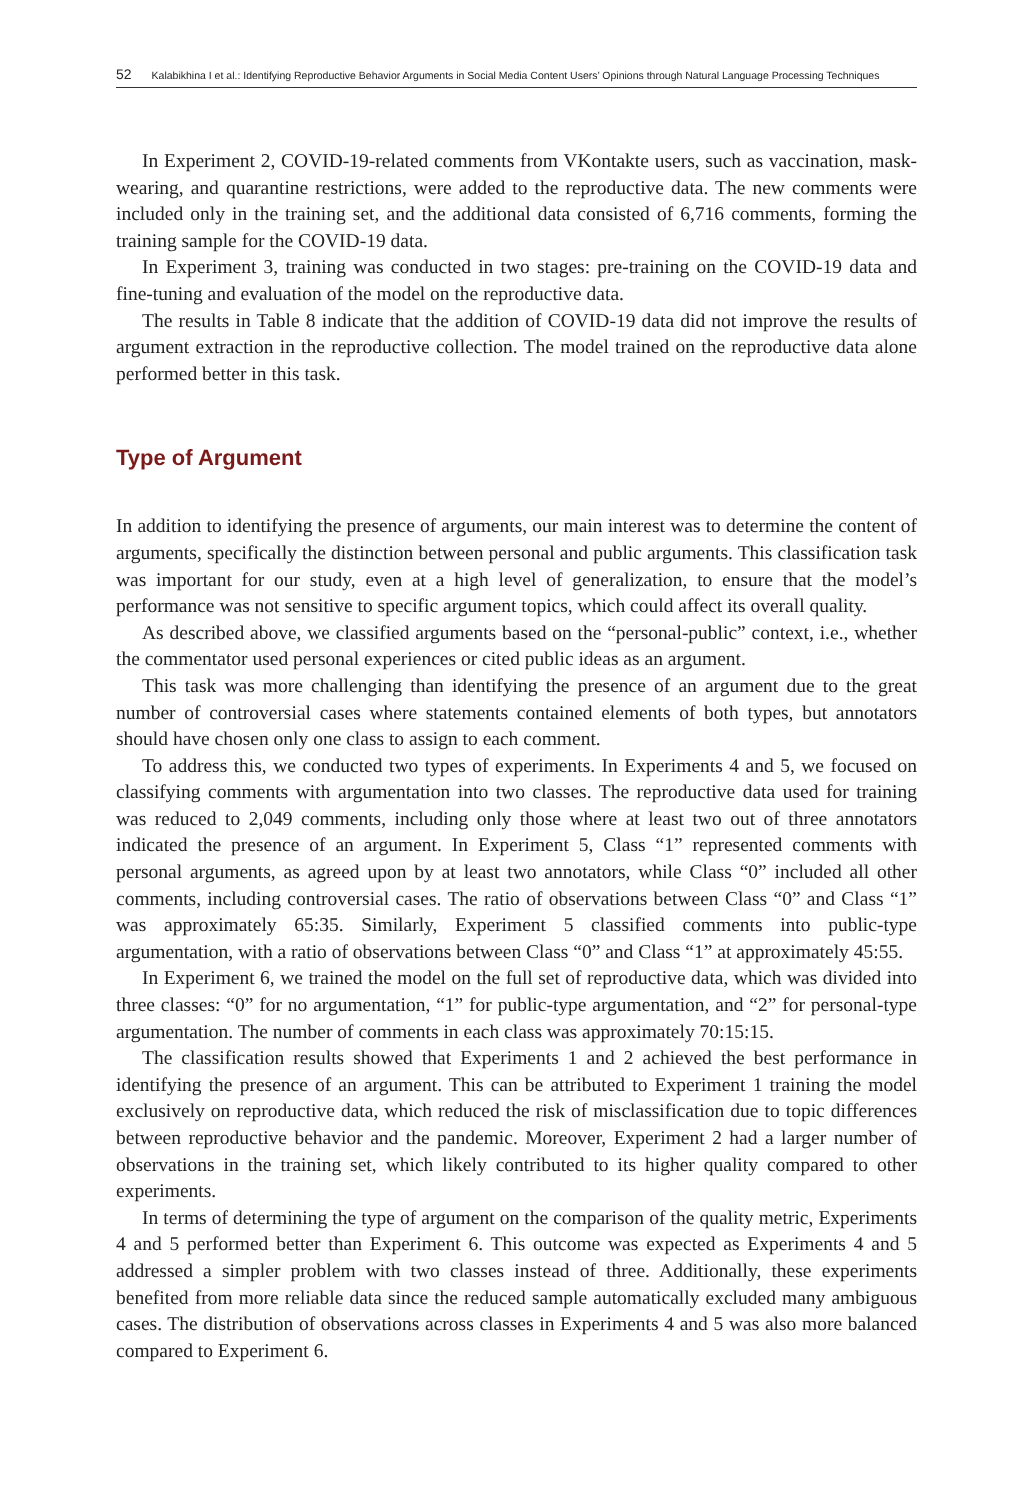52 Kalabikhina I et al.: Identifying Reproductive Behavior Arguments in Social Media Content Users’ Opinions through Natural Language Processing Techniques
In Experiment 2, COVID-19-related comments from VKontakte users, such as vaccination, mask-wearing, and quarantine restrictions, were added to the reproductive data. The new comments were included only in the training set, and the additional data consisted of 6,716 comments, forming the training sample for the COVID-19 data.
In Experiment 3, training was conducted in two stages: pre-training on the COVID-19 data and fine-tuning and evaluation of the model on the reproductive data.
The results in Table 8 indicate that the addition of COVID-19 data did not improve the results of argument extraction in the reproductive collection. The model trained on the reproductive data alone performed better in this task.
Type of Argument
In addition to identifying the presence of arguments, our main interest was to determine the content of arguments, specifically the distinction between personal and public arguments. This classification task was important for our study, even at a high level of generalization, to ensure that the model’s performance was not sensitive to specific argument topics, which could affect its overall quality.
As described above, we classified arguments based on the “personal-public” context, i.e., whether the commentator used personal experiences or cited public ideas as an argument.
This task was more challenging than identifying the presence of an argument due to the great number of controversial cases where statements contained elements of both types, but annotators should have chosen only one class to assign to each comment.
To address this, we conducted two types of experiments. In Experiments 4 and 5, we focused on classifying comments with argumentation into two classes. The reproductive data used for training was reduced to 2,049 comments, including only those where at least two out of three annotators indicated the presence of an argument. In Experiment 5, Class “1” represented comments with personal arguments, as agreed upon by at least two annotators, while Class “0” included all other comments, including controversial cases. The ratio of observations between Class “0” and Class “1” was approximately 65:35. Similarly, Experiment 5 classified comments into public-type argumentation, with a ratio of observations between Class “0” and Class “1” at approximately 45:55.
In Experiment 6, we trained the model on the full set of reproductive data, which was divided into three classes: “0” for no argumentation, “1” for public-type argumentation, and “2” for personal-type argumentation. The number of comments in each class was approximately 70:15:15.
The classification results showed that Experiments 1 and 2 achieved the best performance in identifying the presence of an argument. This can be attributed to Experiment 1 training the model exclusively on reproductive data, which reduced the risk of misclassification due to topic differences between reproductive behavior and the pandemic. Moreover, Experiment 2 had a larger number of observations in the training set, which likely contributed to its higher quality compared to other experiments.
In terms of determining the type of argument on the comparison of the quality metric, Experiments 4 and 5 performed better than Experiment 6. This outcome was expected as Experiments 4 and 5 addressed a simpler problem with two classes instead of three. Additionally, these experiments benefited from more reliable data since the reduced sample automatically excluded many ambiguous cases. The distribution of observations across classes in Experiments 4 and 5 was also more balanced compared to Experiment 6.